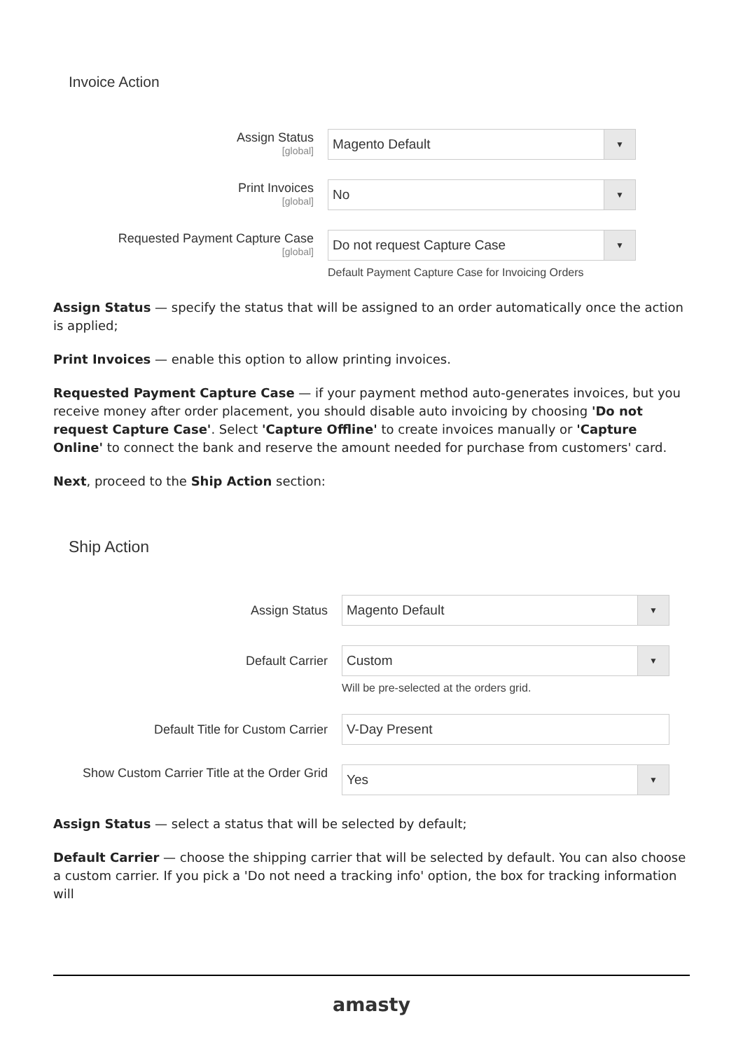Invoice Action
Assign Status
[global]
Magento Default ▼
Print Invoices
[global]
No ▼
Requested Payment Capture Case
[global]
Do not request Capture Case ▼
Default Payment Capture Case for Invoicing Orders
Assign Status — specify the status that will be assigned to an order automatically once the action is applied;
Print Invoices — enable this option to allow printing invoices.
Requested Payment Capture Case — if your payment method auto-generates invoices, but you receive money after order placement, you should disable auto invoicing by choosing 'Do not request Capture Case'. Select 'Capture Offline' to create invoices manually or 'Capture Online' to connect the bank and reserve the amount needed for purchase from customers' card.
Next, proceed to the Ship Action section:
Ship Action
Assign Status
Magento Default ▼
Default Carrier
Custom ▼
Will be pre-selected at the orders grid.
Default Title for Custom Carrier
V-Day Present
Show Custom Carrier Title at the Order Grid
Yes ▼
Assign Status — select a status that will be selected by default;
Default Carrier — choose the shipping carrier that will be selected by default. You can also choose a custom carrier. If you pick a 'Do not need a tracking info' option, the box for tracking information will
amasty